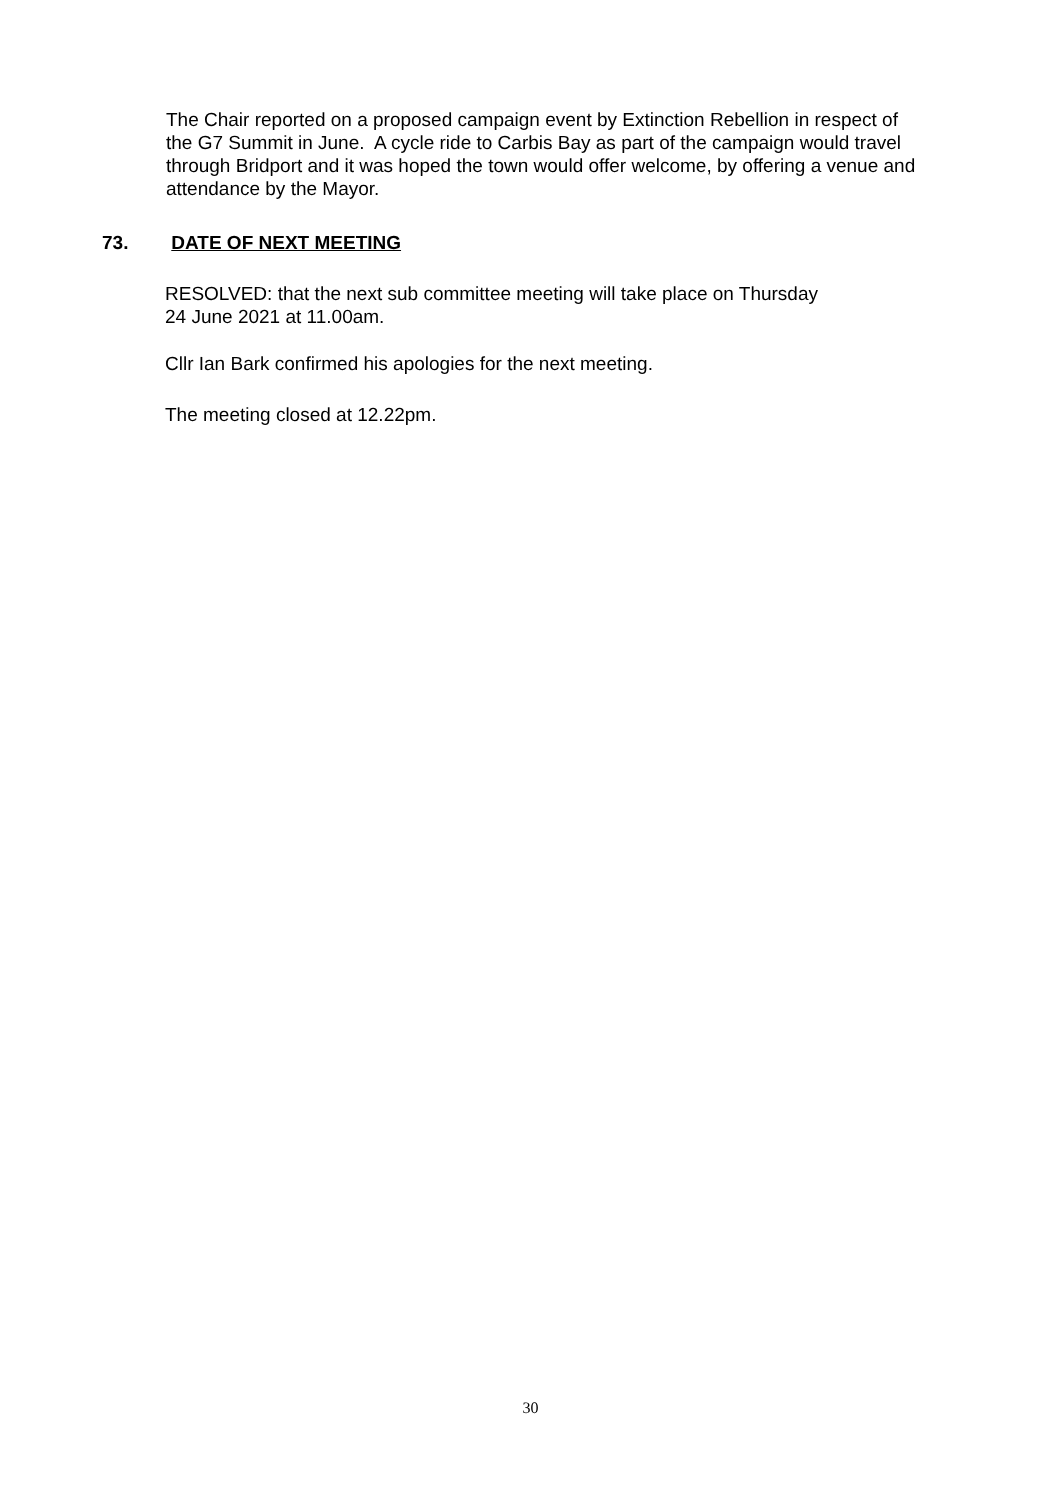The Chair reported on a proposed campaign event by Extinction Rebellion in respect of the G7 Summit in June. A cycle ride to Carbis Bay as part of the campaign would travel through Bridport and it was hoped the town would offer welcome, by offering a venue and attendance by the Mayor.
73. DATE OF NEXT MEETING
RESOLVED: that the next sub committee meeting will take place on Thursday
24 June 2021 at 11.00am.
Cllr Ian Bark confirmed his apologies for the next meeting.
The meeting closed at 12.22pm.
30